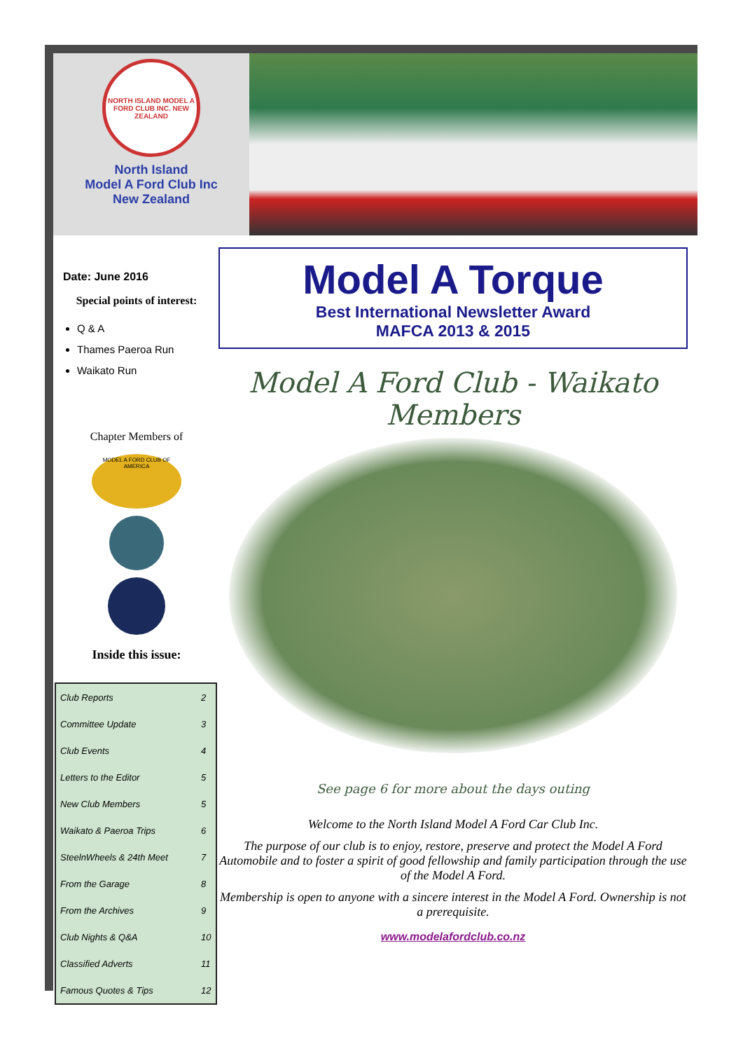NORTH ISLAND MODEL A FORD CLUB INC. NEW ZEALAND
North Island
Model A Ford Club Inc
New Zealand
Date: June 2016
Special points of interest:
Q & A
Thames Paeroa Run
Waikato Run
Chapter Members of
MODEL A FORD CLUB OF AMERICA
Inside this issue:
| Club Reports | 2 |
| Committee Update | 3 |
| Club Events | 4 |
| Letters to the Editor | 5 |
| New Club Members | 5 |
| Waikato & Paeroa Trips | 6 |
| SteelnWheels & 24th Meet | 7 |
| From the Garage | 8 |
| From the Archives | 9 |
| Club Nights & Q&A | 10 |
| Classified Adverts | 11 |
| Famous Quotes & Tips | 12 |
Model A Torque
Best International Newsletter Award
MAFCA 2013 & 2015
Model A Ford Club - Waikato Members
See page 6 for more about the days outing
Welcome to the North Island Model A Ford Car Club Inc.
The purpose of our club is to enjoy, restore, preserve and protect the Model A Ford Automobile and to foster a spirit of good fellowship and family participation through the use of the Model A Ford.
Membership is open to anyone with a sincere interest in the Model A Ford. Ownership is not a prerequisite.
www.modelafordclub.co.nz